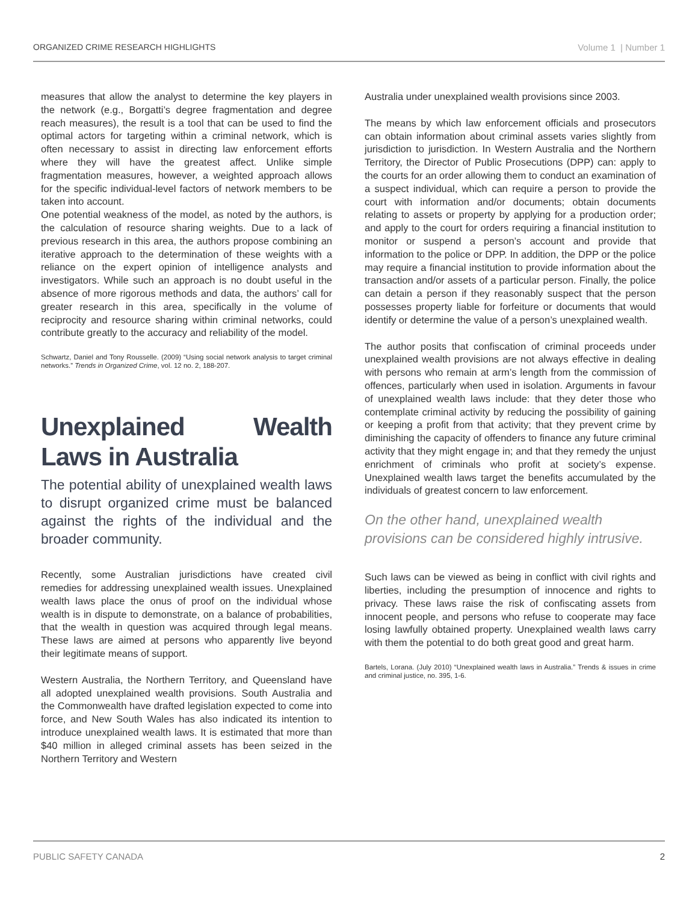ORGANIZED CRIME RESEARCH HIGHLIGHTS Volume 1 | Number 1
measures that allow the analyst to determine the key players in the network (e.g., Borgatti’s degree fragmentation and degree reach measures), the result is a tool that can be used to find the optimal actors for targeting within a criminal network, which is often necessary to assist in directing law enforcement efforts where they will have the greatest affect. Unlike simple fragmentation measures, however, a weighted approach allows for the specific individual-level factors of network members to be taken into account.
One potential weakness of the model, as noted by the authors, is the calculation of resource sharing weights. Due to a lack of previous research in this area, the authors propose combining an iterative approach to the determination of these weights with a reliance on the expert opinion of intelligence analysts and investigators. While such an approach is no doubt useful in the absence of more rigorous methods and data, the authors’ call for greater research in this area, specifically in the volume of reciprocity and resource sharing within criminal networks, could contribute greatly to the accuracy and reliability of the model.
Schwartz, Daniel and Tony Rousselle. (2009) “Using social network analysis to target criminal networks.” Trends in Organized Crime, vol. 12 no. 2, 188-207.
Unexplained Wealth Laws in Australia
The potential ability of unexplained wealth laws to disrupt organized crime must be balanced against the rights of the individual and the broader community.
Recently, some Australian jurisdictions have created civil remedies for addressing unexplained wealth issues. Unexplained wealth laws place the onus of proof on the individual whose wealth is in dispute to demonstrate, on a balance of probabilities, that the wealth in question was acquired through legal means. These laws are aimed at persons who apparently live beyond their legitimate means of support.
Western Australia, the Northern Territory, and Queensland have all adopted unexplained wealth provisions. South Australia and the Commonwealth have drafted legislation expected to come into force, and New South Wales has also indicated its intention to introduce unexplained wealth laws. It is estimated that more than $40 million in alleged criminal assets has been seized in the Northern Territory and Western
Australia under unexplained wealth provisions since 2003.
The means by which law enforcement officials and prosecutors can obtain information about criminal assets varies slightly from jurisdiction to jurisdiction. In Western Australia and the Northern Territory, the Director of Public Prosecutions (DPP) can: apply to the courts for an order allowing them to conduct an examination of a suspect individual, which can require a person to provide the court with information and/or documents; obtain documents relating to assets or property by applying for a production order; and apply to the court for orders requiring a financial institution to monitor or suspend a person’s account and provide that information to the police or DPP. In addition, the DPP or the police may require a financial institution to provide information about the transaction and/or assets of a particular person. Finally, the police can detain a person if they reasonably suspect that the person possesses property liable for forfeiture or documents that would identify or determine the value of a person’s unexplained wealth.
The author posits that confiscation of criminal proceeds under unexplained wealth provisions are not always effective in dealing with persons who remain at arm’s length from the commission of offences, particularly when used in isolation. Arguments in favour of unexplained wealth laws include: that they deter those who contemplate criminal activity by reducing the possibility of gaining or keeping a profit from that activity; that they prevent crime by diminishing the capacity of offenders to finance any future criminal activity that they might engage in; and that they remedy the unjust enrichment of criminals who profit at society’s expense. Unexplained wealth laws target the benefits accumulated by the individuals of greatest concern to law enforcement.
On the other hand, unexplained wealth provisions can be considered highly intrusive.
Such laws can be viewed as being in conflict with civil rights and liberties, including the presumption of innocence and rights to privacy. These laws raise the risk of confiscating assets from innocent people, and persons who refuse to cooperate may face losing lawfully obtained property. Unexplained wealth laws carry with them the potential to do both great good and great harm.
Bartels, Lorana. (July 2010) “Unexplained wealth laws in Australia.” Trends & issues in crime and criminal justice, no. 395, 1-6.
PUBLIC SAFETY CANADA 2